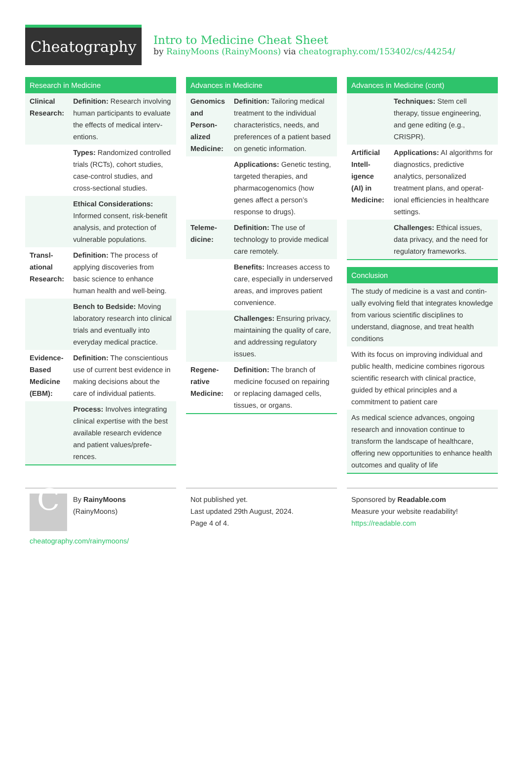Cheatography
Intro to Medicine Cheat Sheet
by RainyMoons (RainyMoons) via cheatography.com/153402/cs/44254/
Research in Medicine
| Clinical Research: | Definition: Research involving human participants to evaluate the effects of medical interv­entions. |
| | Types: Randomized controlled trials (RCTs), cohort studies, case-control studies, and cross-sectional studies. |
| | Ethical Considerations: Informed consent, risk-benefit analysis, and protection of vulnerable populations. |
| Transl­ational Research: | Definition: The process of applying discoveries from basic science to enhance human health and well-being. |
| | Bench to Bedside: Moving laboratory research into clinical trials and eventually into everyday medical practice. |
| Eviden­ce-Based Medicine (EBM): | Definition: The conscientious use of current best evidence in making decisions about the care of individual patients. |
| | Process: Involves integrating clinical expertise with the best available research evidence and patient values/prefe­rences. |
Advances in Medicine
| Genomics and Person­alized Medicine: | Definition: Tailoring medical treatment to the individual characteristics, needs, and preferences of a patient based on genetic information. |
| | Applications: Genetic testing, targeted therapies, and pharmacogenomics (how genes affect a person’s response to drugs). |
| Teleme­dicine: | Definition: The use of technology to provide medical care remotely. |
| | Benefits: Increases access to care, especially in underserved areas, and improves patient convenience. |
| | Challenges: Ensuring privacy, maintaining the quality of care, and addressing regulatory issues. |
| Regene­rative Medicine: | Definition: The branch of medicine focused on repairing or replacing damaged cells, tissues, or organs. |
Advances in Medicine (cont)
| | Techniques: Stem cell therapy, tissue engineering, and gene editing (e.g., CRISPR). |
| Artificial Intell­igence (AI) in Medicine: | Applications: AI algorithms for diagnostics, predictive analytics, personalized treatment plans, and operat­ional efficiencies in healthcare settings. |
| | Challenges: Ethical issues, data privacy, and the need for regulatory frameworks. |
Conclusion
The study of medicine is a vast and contin­ually evolving field that integrates knowledge from various scientific discip­lines to understand, diagnose, and treat health conditions
With its focus on improving individual and public health, medicine combines rigorous scientific research with clinical practice, guided by ethical principles and a commitment to patient care
As medical science advances, ongoing research and innovation continue to transform the landscape of healthcare, offering new opportunities to enhance health outcomes and quality of life
C
By RainyMoons (RainyMoons)
cheatography.com/rainymoons/
Not published yet.
Last updated 29th August, 2024.
Page 4 of 4.
Sponsored by Readable.com
Measure your website readability!
https://readable.com